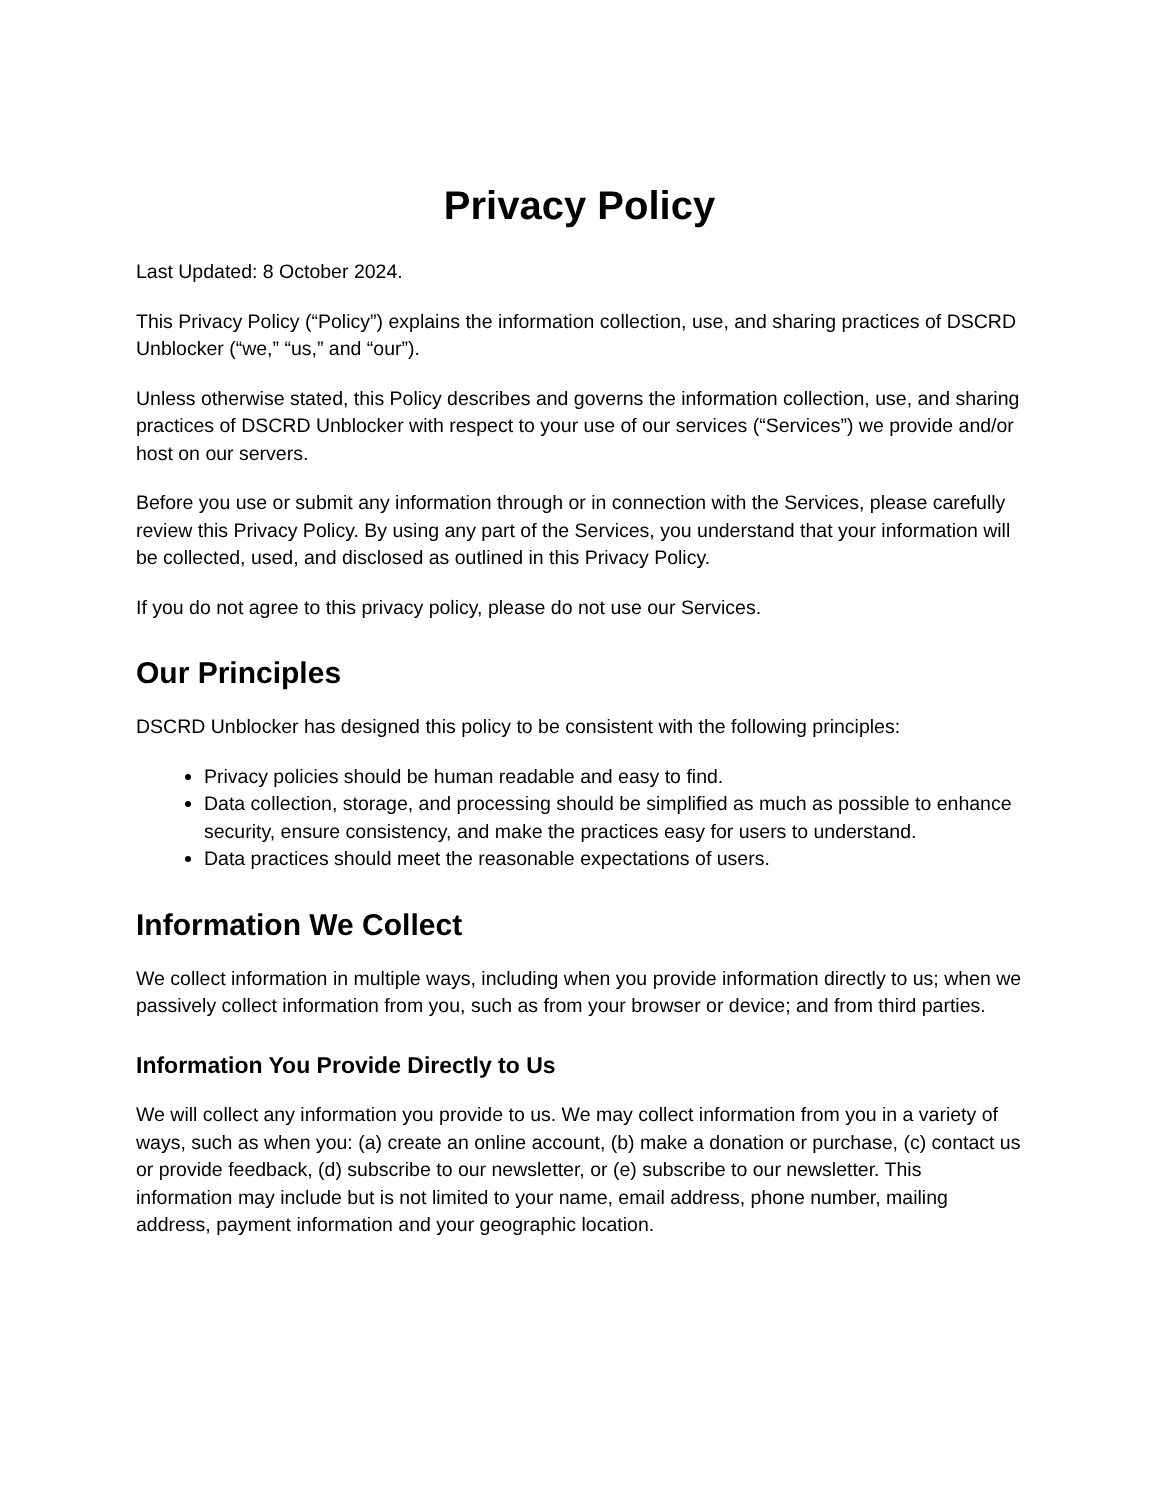Privacy Policy
Last Updated: 8 October 2024.
This Privacy Policy (“Policy”) explains the information collection, use, and sharing practices of DSCRD Unblocker (“we,” “us,” and “our”).
Unless otherwise stated, this Policy describes and governs the information collection, use, and sharing practices of DSCRD Unblocker with respect to your use of our services (“Services”) we provide and/or host on our servers.
Before you use or submit any information through or in connection with the Services, please carefully review this Privacy Policy. By using any part of the Services, you understand that your information will be collected, used, and disclosed as outlined in this Privacy Policy.
If you do not agree to this privacy policy, please do not use our Services.
Our Principles
DSCRD Unblocker has designed this policy to be consistent with the following principles:
Privacy policies should be human readable and easy to find.
Data collection, storage, and processing should be simplified as much as possible to enhance security, ensure consistency, and make the practices easy for users to understand.
Data practices should meet the reasonable expectations of users.
Information We Collect
We collect information in multiple ways, including when you provide information directly to us; when we passively collect information from you, such as from your browser or device; and from third parties.
Information You Provide Directly to Us
We will collect any information you provide to us. We may collect information from you in a variety of ways, such as when you: (a) create an online account, (b) make a donation or purchase, (c) contact us or provide feedback, (d) subscribe to our newsletter, or (e) subscribe to our newsletter. This information may include but is not limited to your name, email address, phone number, mailing address, payment information and your geographic location.